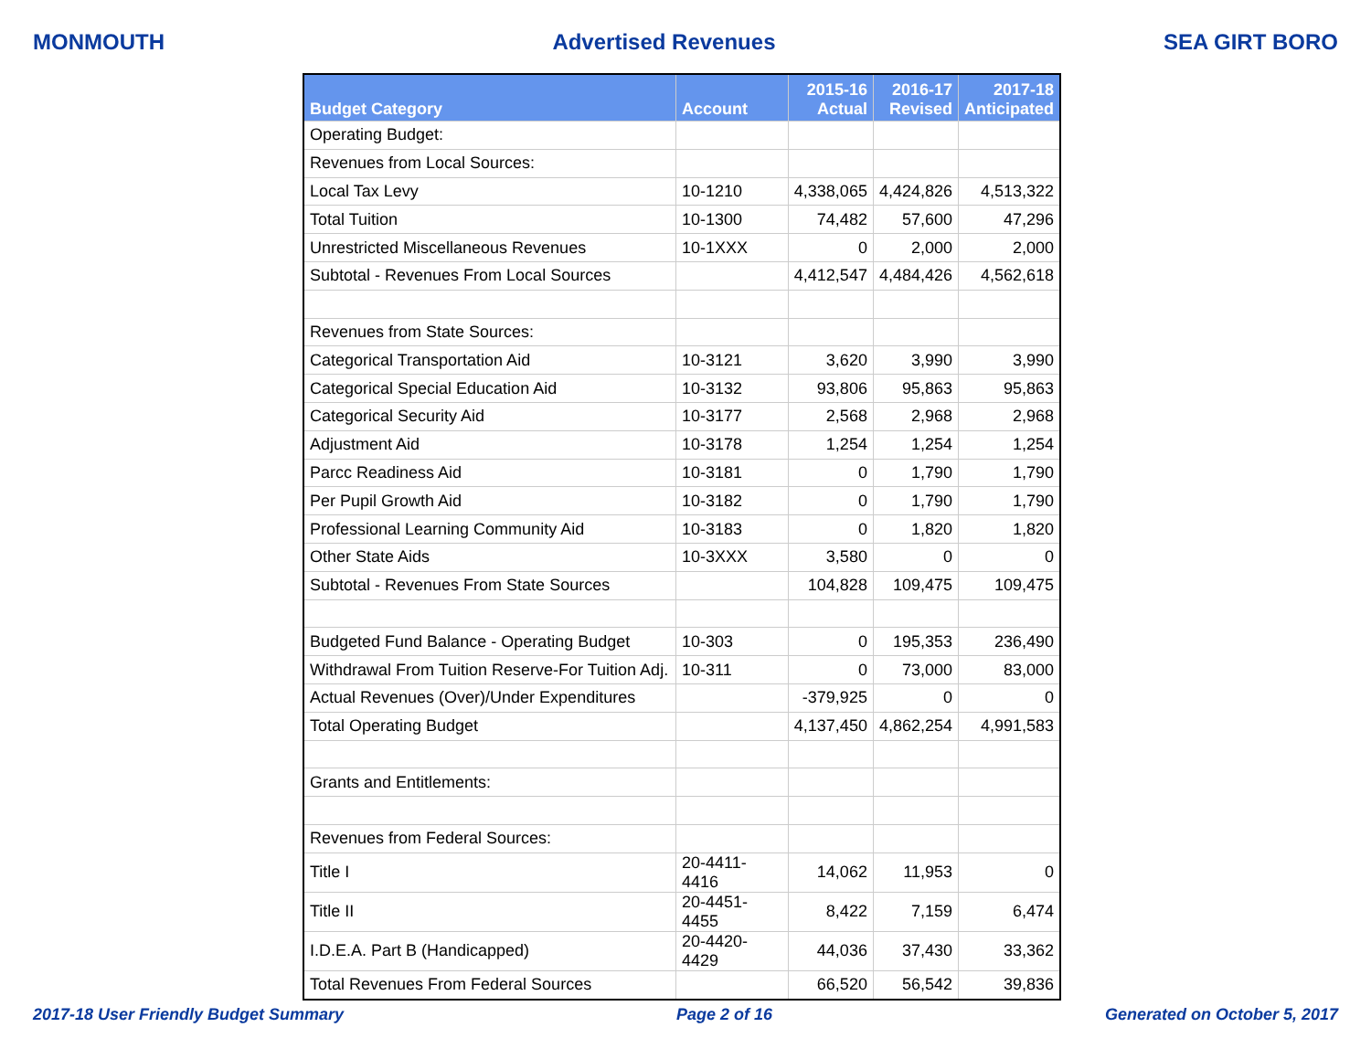MONMOUTH Advertised Revenues SEA GIRT BORO
| Budget Category | Account | 2015-16 Actual | 2016-17 Revised | 2017-18 Anticipated |
| --- | --- | --- | --- | --- |
| Operating Budget: | | | | |
| Revenues from Local Sources: | | | | |
| Local Tax Levy | 10-1210 | 4,338,065 | 4,424,826 | 4,513,322 |
| Total Tuition | 10-1300 | 74,482 | 57,600 | 47,296 |
| Unrestricted Miscellaneous Revenues | 10-1XXX | 0 | 2,000 | 2,000 |
| Subtotal - Revenues From Local Sources | | 4,412,547 | 4,484,426 | 4,562,618 |
| Revenues from State Sources: | | | | |
| Categorical Transportation Aid | 10-3121 | 3,620 | 3,990 | 3,990 |
| Categorical Special Education Aid | 10-3132 | 93,806 | 95,863 | 95,863 |
| Categorical Security Aid | 10-3177 | 2,568 | 2,968 | 2,968 |
| Adjustment Aid | 10-3178 | 1,254 | 1,254 | 1,254 |
| Parcc Readiness Aid | 10-3181 | 0 | 1,790 | 1,790 |
| Per Pupil Growth Aid | 10-3182 | 0 | 1,790 | 1,790 |
| Professional Learning Community Aid | 10-3183 | 0 | 1,820 | 1,820 |
| Other State Aids | 10-3XXX | 3,580 | 0 | 0 |
| Subtotal - Revenues From State Sources | | 104,828 | 109,475 | 109,475 |
| Budgeted Fund Balance - Operating Budget | 10-303 | 0 | 195,353 | 236,490 |
| Withdrawal From Tuition Reserve-For Tuition Adj. | 10-311 | 0 | 73,000 | 83,000 |
| Actual Revenues (Over)/Under Expenditures | | -379,925 | 0 | 0 |
| Total Operating Budget | | 4,137,450 | 4,862,254 | 4,991,583 |
| Grants and Entitlements: | | | | |
| Revenues from Federal Sources: | | | | |
| Title I | 20-4411-4416 | 14,062 | 11,953 | 0 |
| Title II | 20-4451-4455 | 8,422 | 7,159 | 6,474 |
| I.D.E.A. Part B (Handicapped) | 20-4420-4429 | 44,036 | 37,430 | 33,362 |
| Total Revenues From Federal Sources | | 66,520 | 56,542 | 39,836 |
2017-18 User Friendly Budget Summary Page 2 of 16 Generated on October 5, 2017